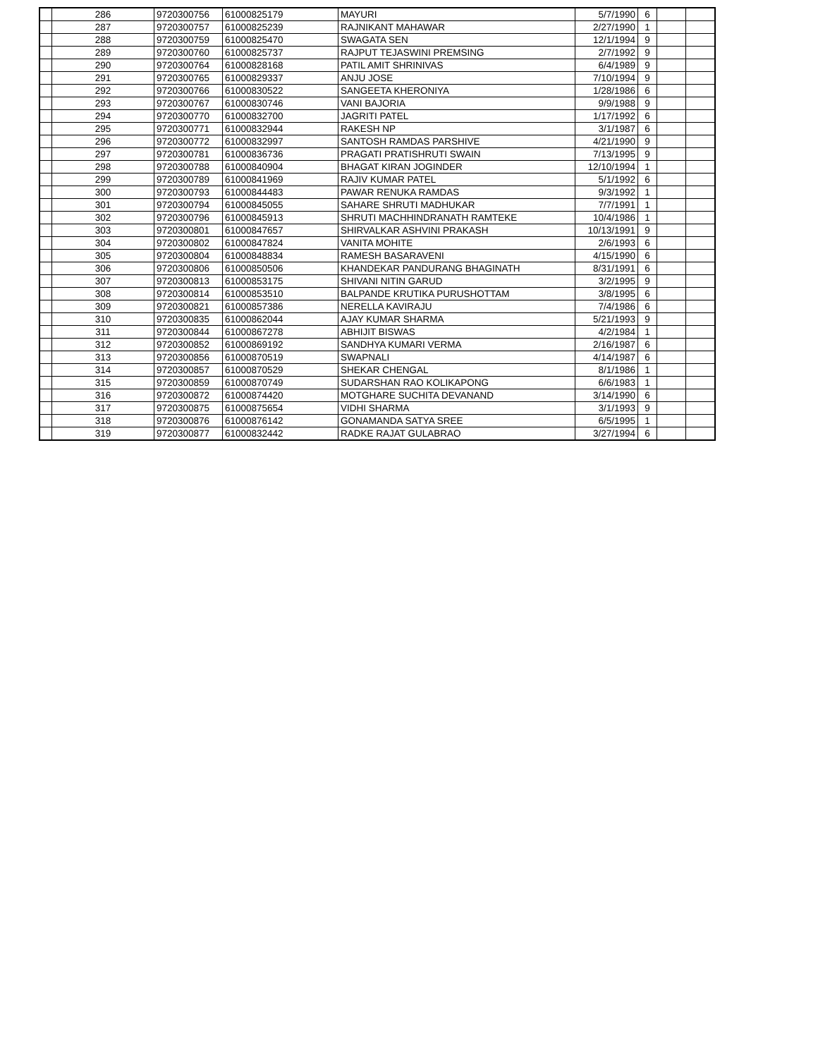| | 286 | 9720300756 | 61000825179 | MAYURI | 5/7/1990 | 6 | | |
| | 287 | 9720300757 | 61000825239 | RAJNIKANT MAHAWAR | 2/27/1990 | 1 | | |
| | 288 | 9720300759 | 61000825470 | SWAGATA SEN | 12/1/1994 | 9 | | |
| | 289 | 9720300760 | 61000825737 | RAJPUT TEJASWINI PREMSING | 2/7/1992 | 9 | | |
| | 290 | 9720300764 | 61000828168 | PATIL AMIT SHRINIVAS | 6/4/1989 | 9 | | |
| | 291 | 9720300765 | 61000829337 | ANJU JOSE | 7/10/1994 | 9 | | |
| | 292 | 9720300766 | 61000830522 | SANGEETA KHERONIYA | 1/28/1986 | 6 | | |
| | 293 | 9720300767 | 61000830746 | VANI BAJORIA | 9/9/1988 | 9 | | |
| | 294 | 9720300770 | 61000832700 | JAGRITI PATEL | 1/17/1992 | 6 | | |
| | 295 | 9720300771 | 61000832944 | RAKESH NP | 3/1/1987 | 6 | | |
| | 296 | 9720300772 | 61000832997 | SANTOSH RAMDAS PARSHIVE | 4/21/1990 | 9 | | |
| | 297 | 9720300781 | 61000836736 | PRAGATI PRATISHRUTI SWAIN | 7/13/1995 | 9 | | |
| | 298 | 9720300788 | 61000840904 | BHAGAT KIRAN JOGINDER | 12/10/1994 | 1 | | |
| | 299 | 9720300789 | 61000841969 | RAJIV KUMAR PATEL | 5/1/1992 | 6 | | |
| | 300 | 9720300793 | 61000844483 | PAWAR RENUKA RAMDAS | 9/3/1992 | 1 | | |
| | 301 | 9720300794 | 61000845055 | SAHARE SHRUTI MADHUKAR | 7/7/1991 | 1 | | |
| | 302 | 9720300796 | 61000845913 | SHRUTI MACHHINDRANATH RAMTEKE | 10/4/1986 | 1 | | |
| | 303 | 9720300801 | 61000847657 | SHIRVALKAR ASHVINI PRAKASH | 10/13/1991 | 9 | | |
| | 304 | 9720300802 | 61000847824 | VANITA MOHITE | 2/6/1993 | 6 | | |
| | 305 | 9720300804 | 61000848834 | RAMESH BASARAVENI | 4/15/1990 | 6 | | |
| | 306 | 9720300806 | 61000850506 | KHANDEKAR PANDURANG BHAGINATH | 8/31/1991 | 6 | | |
| | 307 | 9720300813 | 61000853175 | SHIVANI NITIN GARUD | 3/2/1995 | 9 | | |
| | 308 | 9720300814 | 61000853510 | BALPANDE KRUTIKA PURUSHOTTAM | 3/8/1995 | 6 | | |
| | 309 | 9720300821 | 61000857386 | NERELLA KAVIRAJU | 7/4/1986 | 6 | | |
| | 310 | 9720300835 | 61000862044 | AJAY KUMAR SHARMA | 5/21/1993 | 9 | | |
| | 311 | 9720300844 | 61000867278 | ABHIJIT BISWAS | 4/2/1984 | 1 | | |
| | 312 | 9720300852 | 61000869192 | SANDHYA KUMARI VERMA | 2/16/1987 | 6 | | |
| | 313 | 9720300856 | 61000870519 | SWAPNALI | 4/14/1987 | 6 | | |
| | 314 | 9720300857 | 61000870529 | SHEKAR CHENGAL | 8/1/1986 | 1 | | |
| | 315 | 9720300859 | 61000870749 | SUDARSHAN RAO KOLIKAPONG | 6/6/1983 | 1 | | |
| | 316 | 9720300872 | 61000874420 | MOTGHARE SUCHITA DEVANAND | 3/14/1990 | 6 | | |
| | 317 | 9720300875 | 61000875654 | VIDHI SHARMA | 3/1/1993 | 9 | | |
| | 318 | 9720300876 | 61000876142 | GONAMANDA SATYA SREE | 6/5/1995 | 1 | | |
| | 319 | 9720300877 | 61000832442 | RADKE RAJAT GULABRAO | 3/27/1994 | 6 | | |